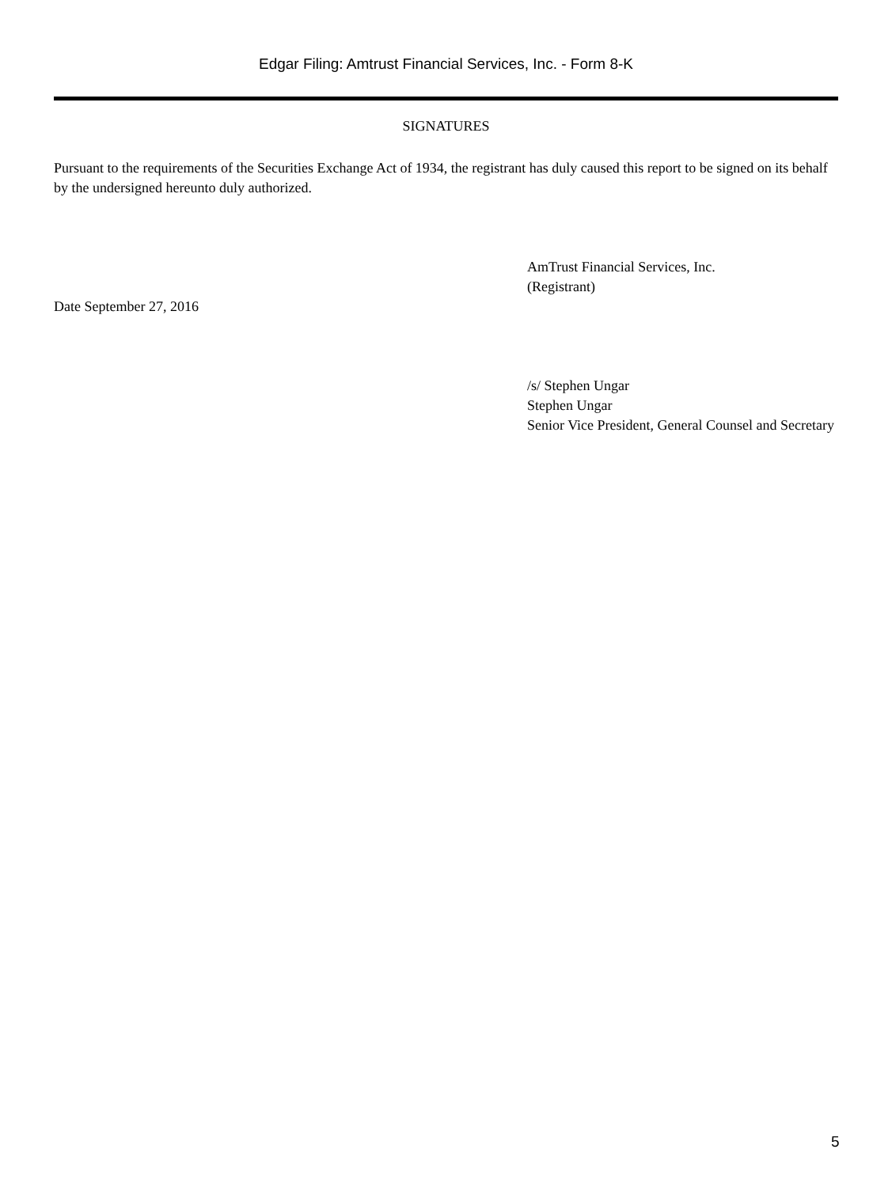Edgar Filing: Amtrust Financial Services, Inc. - Form 8-K
SIGNATURES
Pursuant to the requirements of the Securities Exchange Act of 1934, the registrant has duly caused this report to be signed on its behalf by the undersigned hereunto duly authorized.
AmTrust Financial Services, Inc.
(Registrant)
Date September 27, 2016
/s/ Stephen Ungar
Stephen Ungar
Senior Vice President, General Counsel and Secretary
5